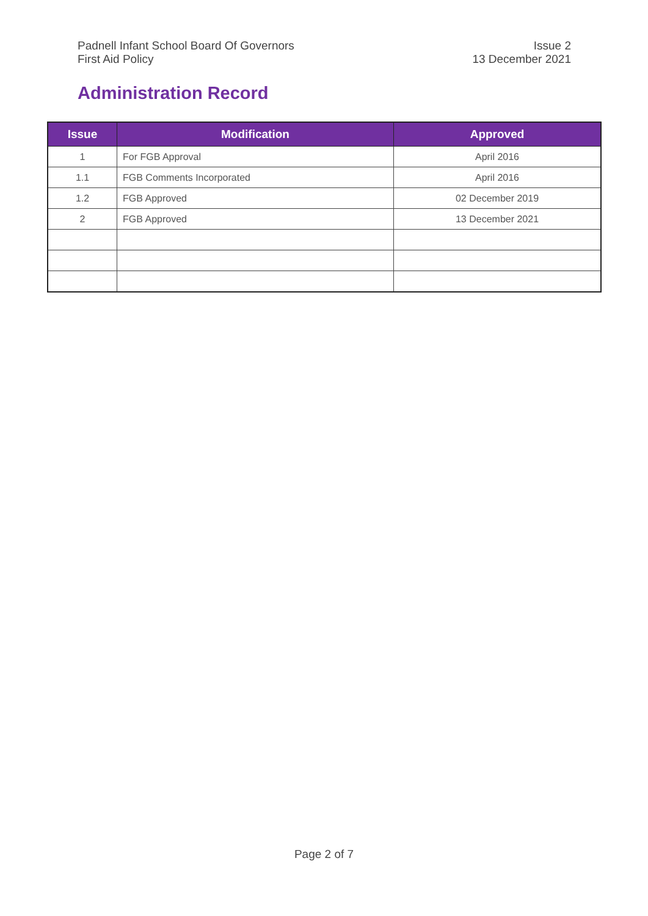Padnell Infant School Board Of Governors
First Aid Policy
Issue 2
13 December 2021
Administration Record
| Issue | Modification | Approved |
| --- | --- | --- |
| 1 | For FGB Approval | April 2016 |
| 1.1 | FGB Comments Incorporated | April 2016 |
| 1.2 | FGB Approved | 02 December 2019 |
| 2 | FGB Approved | 13 December 2021 |
Page 2 of 7